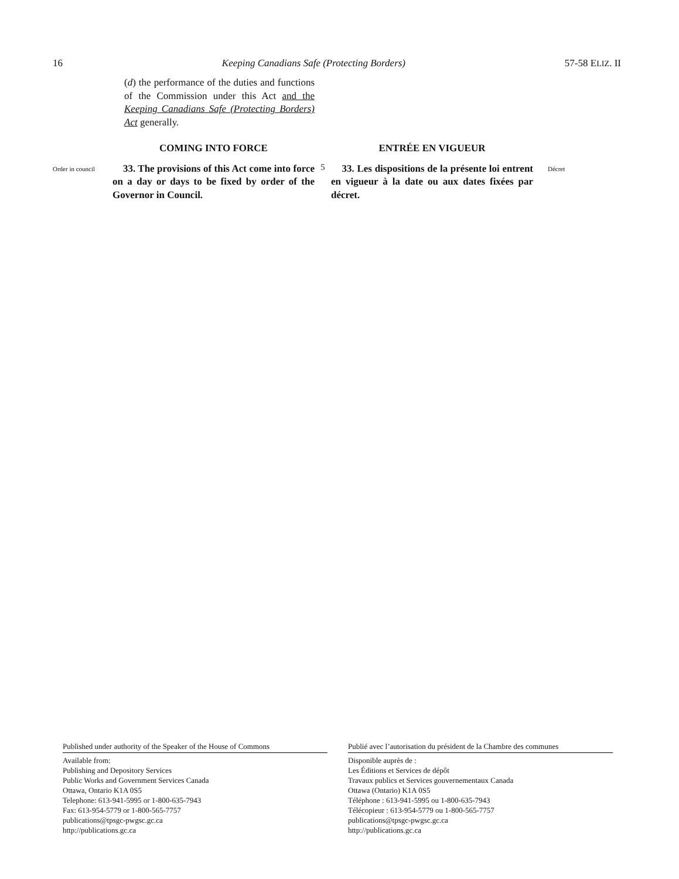16 Keeping Canadians Safe (Protecting Borders) 57-58 ELIZ. II
(d) the performance of the duties and functions of the Commission under this Act and the Keeping Canadians Safe (Protecting Borders) Act generally.
COMING INTO FORCE ENTRÉE EN VIGUEUR
Order in council
33. The provisions of this Act come into force on a day or days to be fixed by order of the Governor in Council.
5
33. Les dispositions de la présente loi entrent en vigueur à la date ou aux dates fixées par décret.
Décret
Published under authority of the Speaker of the House of Commons
Available from:
Publishing and Depository Services
Public Works and Government Services Canada
Ottawa, Ontario K1A 0S5
Telephone: 613-941-5995 or 1-800-635-7943
Fax: 613-954-5779 or 1-800-565-7757
publications@tpsgc-pwgsc.gc.ca
http://publications.gc.ca
Publié avec l’autorisation du président de la Chambre des communes
Disponible auprès de :
Les Éditions et Services de dépôt
Travaux publics et Services gouvernementaux Canada
Ottawa (Ontario) K1A 0S5
Téléphone : 613-941-5995 ou 1-800-635-7943
Télécopieur : 613-954-5779 ou 1-800-565-7757
publications@tpsgc-pwgsc.gc.ca
http://publications.gc.ca